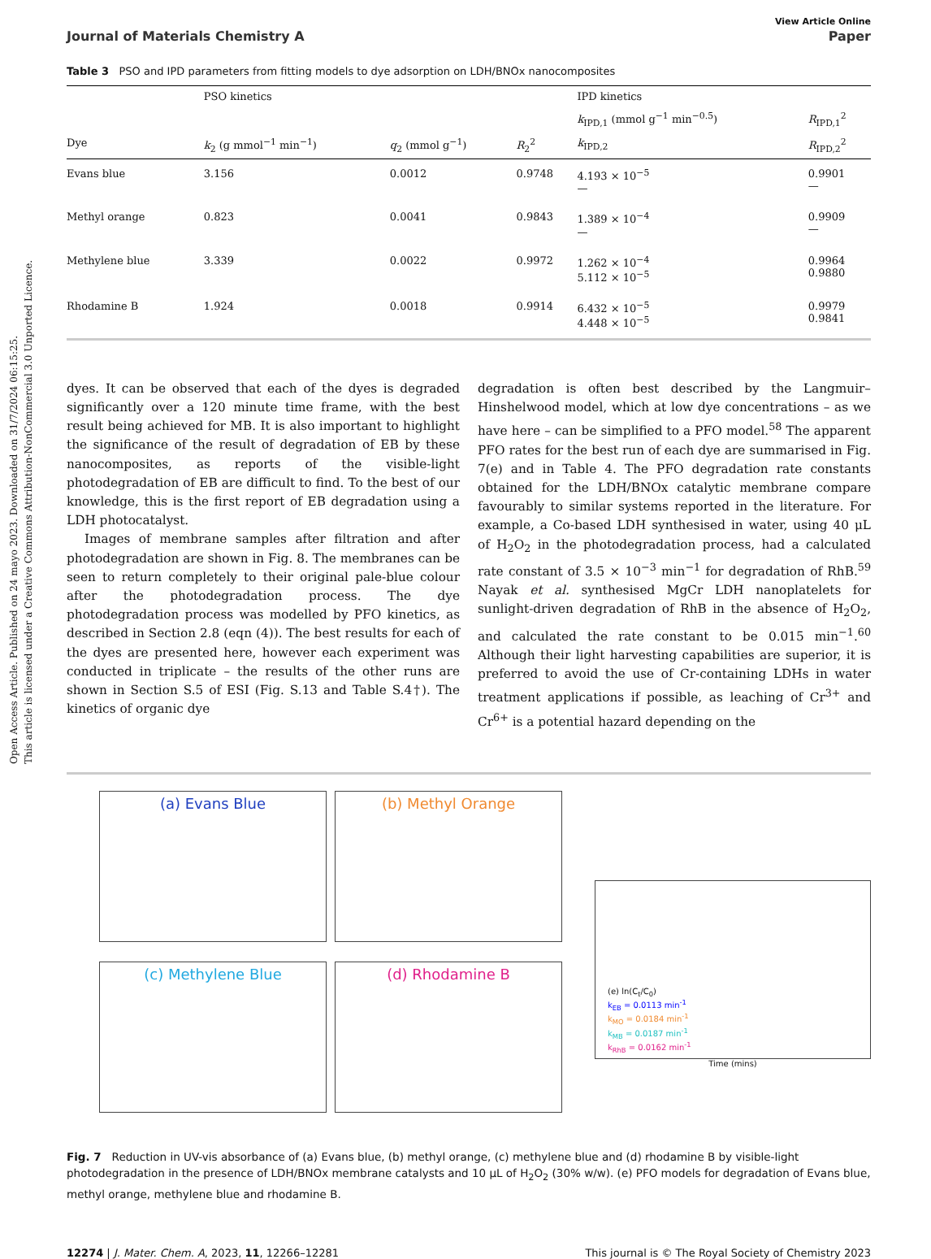Open Access Article. Published on 24 mayo 2023. Downloaded on 31/7/2024 06:15:25.
This article is licensed under a Creative Commons Attribution-NonCommercial 3.0 Unported Licence.
View Article Online
Journal of Materials Chemistry A Paper
Table 3 PSO and IPD parameters from fitting models to dye adsorption on LDH/BNOx nanocomposites
| | PSO kinetics | | | IPD kinetics | |
| --- | --- | --- | --- | --- | --- |
| | | | | k<sub>IPD,1</sub> (mmol g<sup>−1</sup> min<sup>−0.5</sup>) | R<sub>IPD,1</sub><sup>2</sup> |
| Dye | k<sub>2</sub> (g mmol<sup>−1</sup> min<sup>−1</sup>) | q<sub>2</sub> (mmol g<sup>−1</sup>) | R<sub>2</sub><sup>2</sup> | k<sub>IPD,2</sub> | R<sub>IPD,2</sub><sup>2</sup> |
| Evans blue | 3.156 | 0.0012 | 0.9748 | 4.193 × 10<sup>−5</sup> — | 0.9901 — |
| Methyl orange | 0.823 | 0.0041 | 0.9843 | 1.389 × 10<sup>−4</sup> — | 0.9909 — |
| Methylene blue | 3.339 | 0.0022 | 0.9972 | 1.262 × 10<sup>−4</sup> 5.112 × 10<sup>−5</sup> | 0.9964 0.9880 |
| Rhodamine B | 1.924 | 0.0018 | 0.9914 | 6.432 × 10<sup>−5</sup> 4.448 × 10<sup>−5</sup> | 0.9979 0.9841 |
dyes. It can be observed that each of the dyes is degraded significantly over a 120 minute time frame, with the best result being achieved for MB. It is also important to highlight the significance of the result of degradation of EB by these nanocomposites, as reports of the visible-light photodegradation of EB are difficult to find. To the best of our knowledge, this is the first report of EB degradation using a LDH photocatalyst.
Images of membrane samples after filtration and after photodegradation are shown in Fig. 8. The membranes can be seen to return completely to their original pale-blue colour after the photodegradation process. The dye photodegradation process was modelled by PFO kinetics, as described in Section 2.8 (eqn (4)). The best results for each of the dyes are presented here, however each experiment was conducted in triplicate – the results of the other runs are shown in Section S.5 of ESI (Fig. S.13 and Table S.4†). The kinetics of organic dye
degradation is often best described by the Langmuir–Hinshelwood model, which at low dye concentrations – as we have here – can be simplified to a PFO model.<sup>58</sup> The apparent PFO rates for the best run of each dye are summarised in Fig. 7(e) and in Table 4. The PFO degradation rate constants obtained for the LDH/BNOx catalytic membrane compare favourably to similar systems reported in the literature. For example, a Co-based LDH synthesised in water, using 40 μL of H<sub>2</sub>O<sub>2</sub> in the photodegradation process, had a calculated rate constant of 3.5 × 10<sup>−3</sup> min<sup>−1</sup> for degradation of RhB.<sup>59</sup> Nayak et al. synthesised MgCr LDH nanoplatelets for sunlight-driven degradation of RhB in the absence of H<sub>2</sub>O<sub>2</sub>, and calculated the rate constant to be 0.015 min<sup>−1</sup>.<sup>60</sup> Although their light harvesting capabilities are superior, it is preferred to avoid the use of Cr-containing LDHs in water treatment applications if possible, as leaching of Cr<sup>3+</sup> and Cr<sup>6+</sup> is a potential hazard depending on the
(a) Evans Blue
(b) Methyl Orange
(c) Methylene Blue
(d) Rhodamine B
(e) ln(C<sub>t</sub>/C<sub>0</sub>)
k<sub>EB</sub> = 0.0113 min<sup>-1</sup>
k<sub>MO</sub> = 0.0184 min<sup>-1</sup>
k<sub>MB</sub> = 0.0187 min<sup>-1</sup>
k<sub>RhB</sub> = 0.0162 min<sup>-1</sup>
Time (mins)
Fig. 7 Reduction in UV-vis absorbance of (a) Evans blue, (b) methyl orange, (c) methylene blue and (d) rhodamine B by visible-light photodegradation in the presence of LDH/BNOx membrane catalysts and 10 μL of H<sub>2</sub>O<sub>2</sub> (30% w/w). (e) PFO models for degradation of Evans blue, methyl orange, methylene blue and rhodamine B.
12274 | J. Mater. Chem. A, 2023, 11, 12266–12281 This journal is © The Royal Society of Chemistry 2023